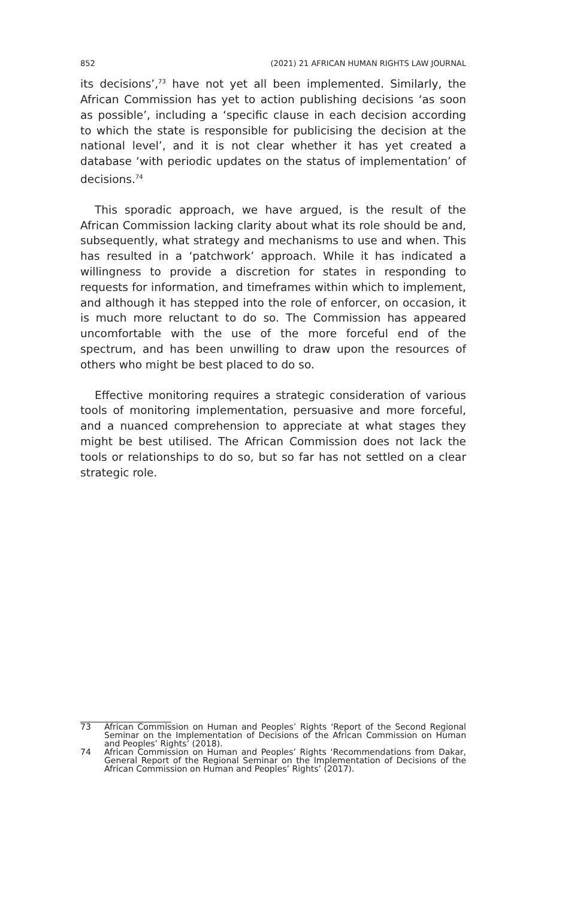852 (2021) 21 AFRICAN HUMAN RIGHTS LAW JOURNAL
its decisions’,<sup>73</sup> have not yet all been implemented. Similarly, the African Commission has yet to action publishing decisions ‘as soon as possible’, including a ‘specific clause in each decision according to which the state is responsible for publicising the decision at the national level’, and it is not clear whether it has yet created a database ‘with periodic updates on the status of implementation’ of decisions.<sup>74</sup>
This sporadic approach, we have argued, is the result of the African Commission lacking clarity about what its role should be and, subsequently, what strategy and mechanisms to use and when. This has resulted in a ‘patchwork’ approach. While it has indicated a willingness to provide a discretion for states in responding to requests for information, and timeframes within which to implement, and although it has stepped into the role of enforcer, on occasion, it is much more reluctant to do so. The Commission has appeared uncomfortable with the use of the more forceful end of the spectrum, and has been unwilling to draw upon the resources of others who might be best placed to do so.
Effective monitoring requires a strategic consideration of various tools of monitoring implementation, persuasive and more forceful, and a nuanced comprehension to appreciate at what stages they might be best utilised. The African Commission does not lack the tools or relationships to do so, but so far has not settled on a clear strategic role.
73 African Commission on Human and Peoples’ Rights ‘Report of the Second Regional Seminar on the Implementation of Decisions of the African Commission on Human and Peoples’ Rights’ (2018).
74 African Commission on Human and Peoples’ Rights ‘Recommendations from Dakar, General Report of the Regional Seminar on the Implementation of Decisions of the African Commission on Human and Peoples’ Rights’ (2017).